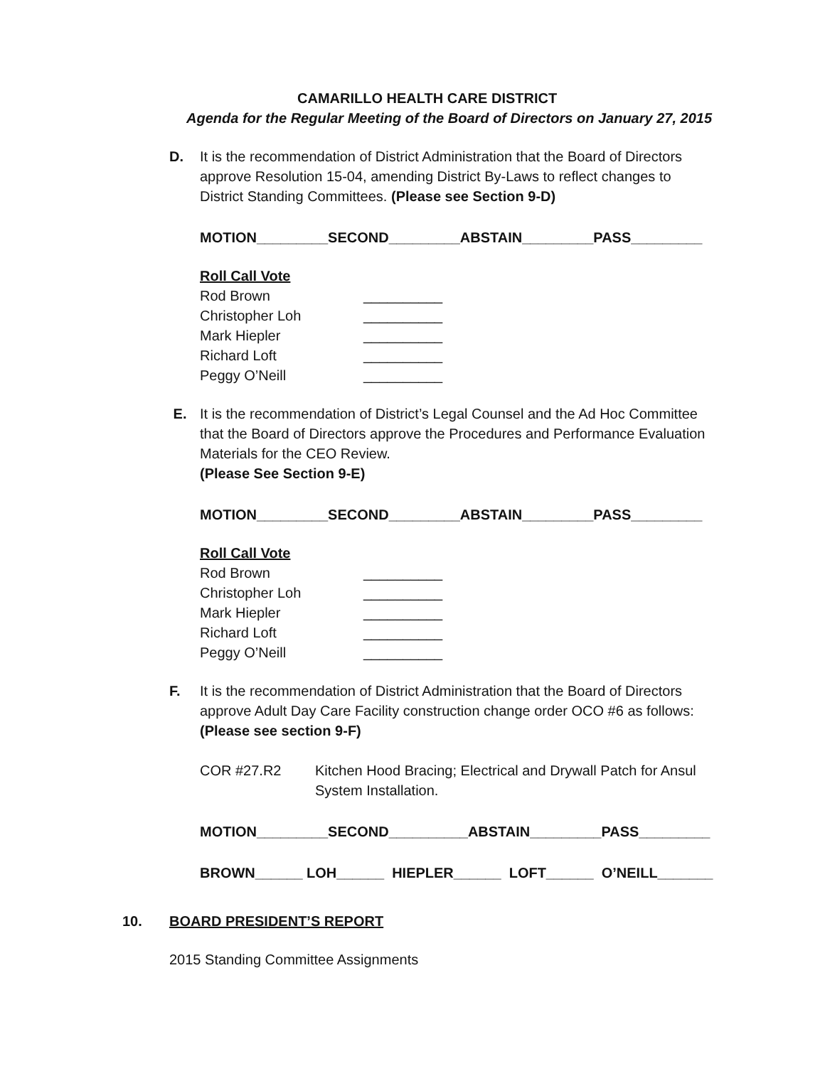CAMARILLO HEALTH CARE DISTRICT
Agenda for the Regular Meeting of the Board of Directors on January 27, 2015
D. It is the recommendation of District Administration that the Board of Directors approve Resolution 15-04, amending District By-Laws to reflect changes to District Standing Committees. (Please see Section 9-D)
MOTION_________SECOND_________ABSTAIN_________PASS_________
Roll Call Vote
Rod Brown __________
Christopher Loh __________
Mark Hiepler __________
Richard Loft __________
Peggy O’Neill __________
E. It is the recommendation of District’s Legal Counsel and the Ad Hoc Committee that the Board of Directors approve the Procedures and Performance Evaluation Materials for the CEO Review.
(Please See Section 9-E)
MOTION_________SECOND_________ABSTAIN_________PASS_________
Roll Call Vote
Rod Brown __________
Christopher Loh __________
Mark Hiepler __________
Richard Loft __________
Peggy O’Neill __________
F. It is the recommendation of District Administration that the Board of Directors approve Adult Day Care Facility construction change order OCO #6 as follows: (Please see section 9-F)
COR #27.R2 Kitchen Hood Bracing; Electrical and Drywall Patch for Ansul System Installation.
MOTION_________SECOND__________ABSTAIN_________PASS_________
BROWN______ LOH______ HIEPLER______ LOFT______ O’NEILL_______
10. BOARD PRESIDENT’S REPORT
2015 Standing Committee Assignments